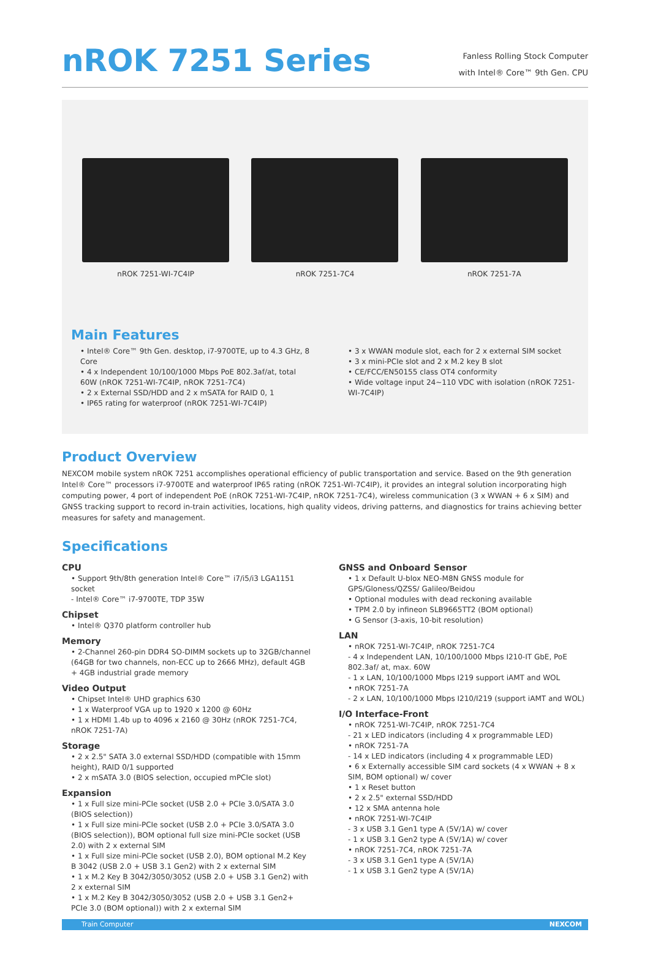nROK 7251 Series
Fanless Rolling Stock Computer
with Intel® Core™ 9th Gen. CPU
nROK 7251-WI-7C4IP nROK 7251-7C4 nROK 7251-7A
Main Features
• Intel® Core™ 9th Gen. desktop, i7-9700TE, up to 4.3 GHz, 8 Core
• 4 x Independent 10/100/1000 Mbps PoE 802.3af/at, total 60W (nROK 7251-WI-7C4IP, nROK 7251-7C4)
• 2 x External SSD/HDD and 2 x mSATA for RAID 0, 1
• IP65 rating for waterproof (nROK 7251-WI-7C4IP)
• 3 x WWAN module slot, each for 2 x external SIM socket
• 3 x mini-PCIe slot and 2 x M.2 key B slot
• CE/FCC/EN50155 class OT4 conformity
• Wide voltage input 24~110 VDC with isolation (nROK 7251-WI-7C4IP)
Product Overview
NEXCOM mobile system nROK 7251 accomplishes operational efficiency of public transportation and service. Based on the 9th generation Intel® Core™ processors i7-9700TE and waterproof IP65 rating (nROK 7251-WI-7C4IP), it provides an integral solution incorporating high computing power, 4 port of independent PoE (nROK 7251-WI-7C4IP, nROK 7251-7C4), wireless communication (3 x WWAN + 6 x SIM) and GNSS tracking support to record in-train activities, locations, high quality videos, driving patterns, and diagnostics for trains achieving better measures for safety and management.
Specifications
CPU
• Support 9th/8th generation Intel® Core™ i7/i5/i3 LGA1151 socket
- Intel® Core™ i7-9700TE, TDP 35W
Chipset
• Intel® Q370 platform controller hub
Memory
• 2-Channel 260-pin DDR4 SO-DIMM sockets up to 32GB/channel (64GB for two channels, non-ECC up to 2666 MHz), default 4GB + 4GB industrial grade memory
Video Output
• Chipset Intel® UHD graphics 630
• 1 x Waterproof VGA up to 1920 x 1200 @ 60Hz
• 1 x HDMI 1.4b up to 4096 x 2160 @ 30Hz (nROK 7251-7C4, nROK 7251-7A)
Storage
• 2 x 2.5" SATA 3.0 external SSD/HDD (compatible with 15mm height), RAID 0/1 supported
• 2 x mSATA 3.0 (BIOS selection, occupied mPCIe slot)
Expansion
• 1 x Full size mini-PCIe socket (USB 2.0 + PCIe 3.0/SATA 3.0 (BIOS selection))
• 1 x Full size mini-PCIe socket (USB 2.0 + PCIe 3.0/SATA 3.0 (BIOS selection)), BOM optional full size mini-PCIe socket (USB 2.0) with 2 x external SIM
• 1 x Full size mini-PCIe socket (USB 2.0), BOM optional M.2 Key B 3042 (USB 2.0 + USB 3.1 Gen2) with 2 x external SIM
• 1 x M.2 Key B 3042/3050/3052 (USB 2.0 + USB 3.1 Gen2) with 2 x external SIM
• 1 x M.2 Key B 3042/3050/3052 (USB 2.0 + USB 3.1 Gen2+ PCIe 3.0 (BOM optional)) with 2 x external SIM
GNSS and Onboard Sensor
• 1 x Default U-blox NEO-M8N GNSS module for GPS/Gloness/QZSS/ Galileo/Beidou
• Optional modules with dead reckoning available
• TPM 2.0 by infineon SLB9665TT2 (BOM optional)
• G Sensor (3-axis, 10-bit resolution)
LAN
• nROK 7251-WI-7C4IP, nROK 7251-7C4
- 4 x Independent LAN, 10/100/1000 Mbps I210-IT GbE, PoE 802.3af/ at, max. 60W
- 1 x LAN, 10/100/1000 Mbps I219 support iAMT and WOL
• nROK 7251-7A
- 2 x LAN, 10/100/1000 Mbps I210/I219 (support iAMT and WOL)
I/O Interface-Front
• nROK 7251-WI-7C4IP, nROK 7251-7C4
- 21 x LED indicators (including 4 x programmable LED)
• nROK 7251-7A
- 14 x LED indicators (including 4 x programmable LED)
• 6 x Externally accessible SIM card sockets (4 x WWAN + 8 x SIM, BOM optional) w/ cover
• 1 x Reset button
• 2 x 2.5" external SSD/HDD
• 12 x SMA antenna hole
• nROK 7251-WI-7C4IP
- 3 x USB 3.1 Gen1 type A (5V/1A) w/ cover
- 1 x USB 3.1 Gen2 type A (5V/1A) w/ cover
• nROK 7251-7C4, nROK 7251-7A
- 3 x USB 3.1 Gen1 type A (5V/1A)
- 1 x USB 3.1 Gen2 type A (5V/1A)
Train Computer NEXCOM